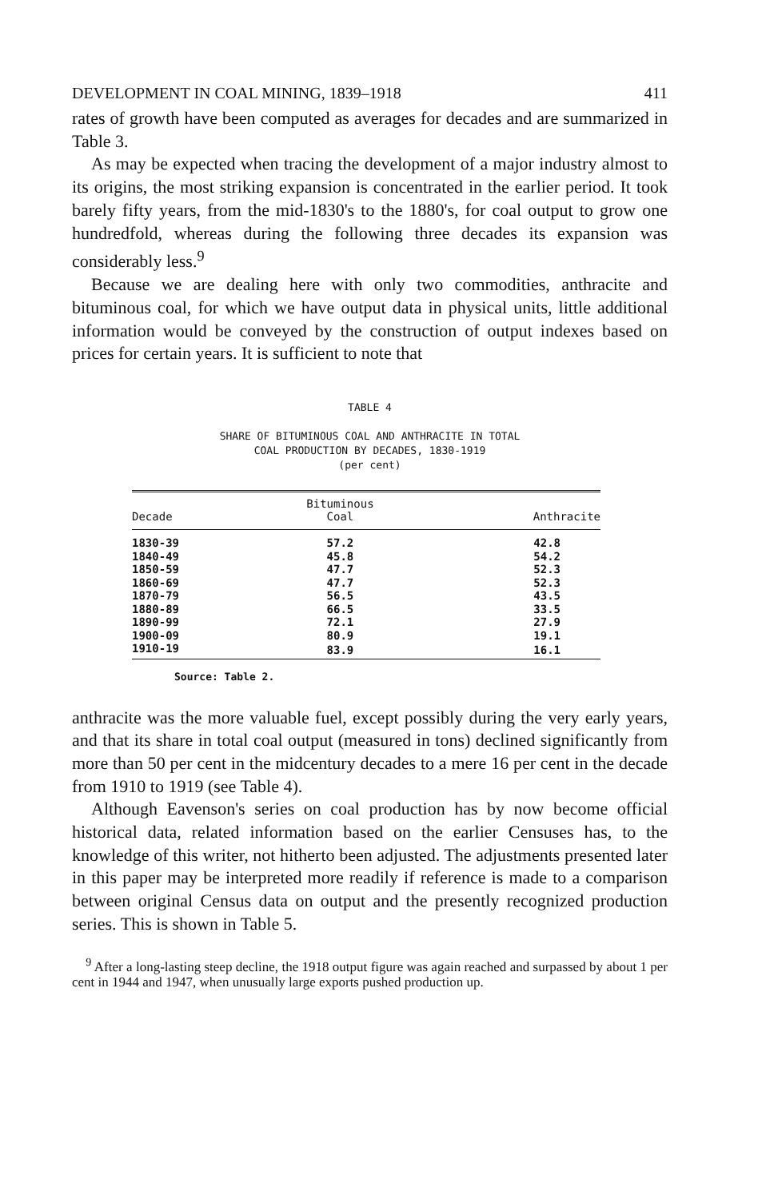DEVELOPMENT IN COAL MINING, 1839–1918 411
rates of growth have been computed as averages for decades and are summarized in Table 3.
As may be expected when tracing the development of a major industry almost to its origins, the most striking expansion is concentrated in the earlier period. It took barely fifty years, from the mid-1830's to the 1880's, for coal output to grow one hundredfold, whereas during the following three decades its expansion was considerably less.<sup>9</sup>
Because we are dealing here with only two commodities, anthracite and bituminous coal, for which we have output data in physical units, little additional information would be conveyed by the construction of output indexes based on prices for certain years. It is sufficient to note that
TABLE 4
SHARE OF BITUMINOUS COAL AND ANTHRACITE IN TOTAL
COAL PRODUCTION BY DECADES, 1830-1919
(per cent)
| Decade | Bituminous Coal | Anthracite |
| --- | --- | --- |
| 1830-39 | 57.2 | 42.8 |
| 1840-49 | 45.8 | 54.2 |
| 1850-59 | 47.7 | 52.3 |
| 1860-69 | 47.7 | 52.3 |
| 1870-79 | 56.5 | 43.5 |
| 1880-89 | 66.5 | 33.5 |
| 1890-99 | 72.1 | 27.9 |
| 1900-09 | 80.9 | 19.1 |
| 1910-19 | 83.9 | 16.1 |
Source: Table 2.
anthracite was the more valuable fuel, except possibly during the very early years, and that its share in total coal output (measured in tons) declined significantly from more than 50 per cent in the midcentury decades to a mere 16 per cent in the decade from 1910 to 1919 (see Table 4).
Although Eavenson's series on coal production has by now become official historical data, related information based on the earlier Censuses has, to the knowledge of this writer, not hitherto been adjusted. The adjustments presented later in this paper may be interpreted more readily if reference is made to a comparison between original Census data on output and the presently recognized production series. This is shown in Table 5.
<sup>9</sup> After a long-lasting steep decline, the 1918 output figure was again reached and surpassed by about 1 per cent in 1944 and 1947, when unusually large exports pushed production up.